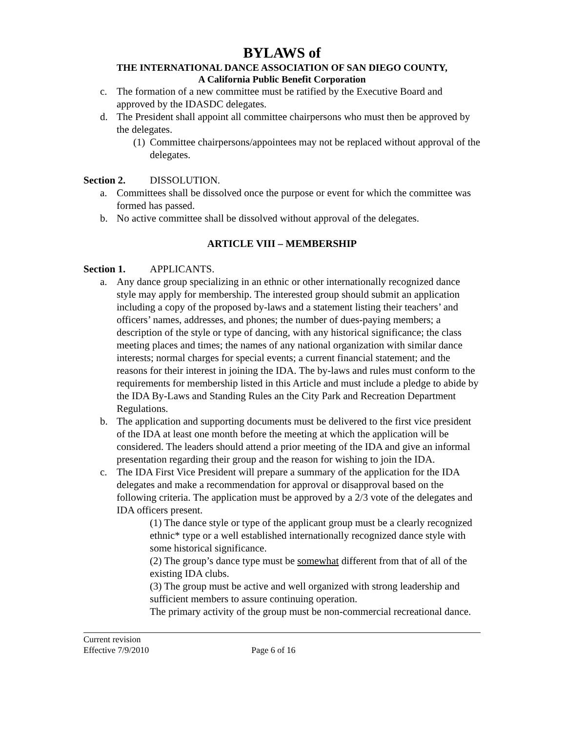BYLAWS of
THE INTERNATIONAL DANCE ASSOCIATION OF SAN DIEGO COUNTY,
A California Public Benefit Corporation
c. The formation of a new committee must be ratified by the Executive Board and approved by the IDASDC delegates.
d. The President shall appoint all committee chairpersons who must then be approved by the delegates.
(1) Committee chairpersons/appointees may not be replaced without approval of the delegates.
Section 2. DISSOLUTION.
a. Committees shall be dissolved once the purpose or event for which the committee was formed has passed.
b. No active committee shall be dissolved without approval of the delegates.
ARTICLE VIII – MEMBERSHIP
Section 1. APPLICANTS.
a. Any dance group specializing in an ethnic or other internationally recognized dance style may apply for membership. The interested group should submit an application including a copy of the proposed by-laws and a statement listing their teachers’ and officers’ names, addresses, and phones; the number of dues-paying members; a description of the style or type of dancing, with any historical significance; the class meeting places and times; the names of any national organization with similar dance interests; normal charges for special events; a current financial statement; and the reasons for their interest in joining the IDA. The by-laws and rules must conform to the requirements for membership listed in this Article and must include a pledge to abide by the IDA By-Laws and Standing Rules an the City Park and Recreation Department Regulations.
b. The application and supporting documents must be delivered to the first vice president of the IDA at least one month before the meeting at which the application will be considered. The leaders should attend a prior meeting of the IDA and give an informal presentation regarding their group and the reason for wishing to join the IDA.
c. The IDA First Vice President will prepare a summary of the application for the IDA delegates and make a recommendation for approval or disapproval based on the following criteria. The application must be approved by a 2/3 vote of the delegates and IDA officers present.
(1) The dance style or type of the applicant group must be a clearly recognized ethnic* type or a well established internationally recognized dance style with some historical significance.
(2) The group’s dance type must be somewhat different from that of all of the existing IDA clubs.
(3) The group must be active and well organized with strong leadership and sufficient members to assure continuing operation.
The primary activity of the group must be non-commercial recreational dance.
Current revision
Effective 7/9/2010 Page 6 of 16